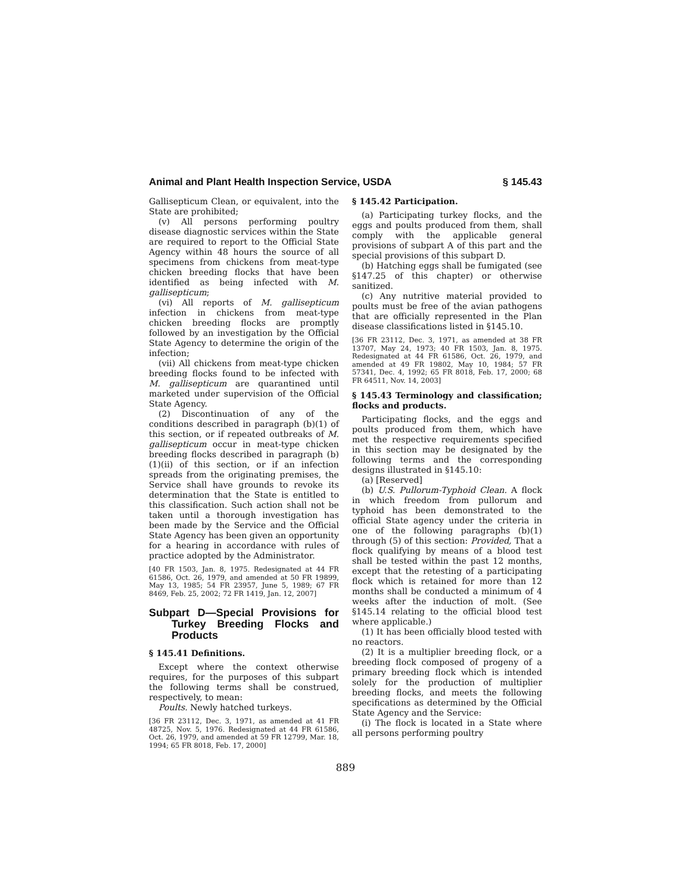Animal and Plant Health Inspection Service, USDA § 145.43
Gallisepticum Clean, or equivalent, into the State are prohibited;
(v) All persons performing poultry disease diagnostic services within the State are required to report to the Official State Agency within 48 hours the source of all specimens from chickens from meat-type chicken breeding flocks that have been identified as being infected with M. gallisepticum;
(vi) All reports of M. gallisepticum infection in chickens from meat-type chicken breeding flocks are promptly followed by an investigation by the Official State Agency to determine the origin of the infection;
(vii) All chickens from meat-type chicken breeding flocks found to be infected with M. gallisepticum are quarantined until marketed under supervision of the Official State Agency.
(2) Discontinuation of any of the conditions described in paragraph (b)(1) of this section, or if repeated outbreaks of M. gallisepticum occur in meat-type chicken breeding flocks described in paragraph (b)(1)(ii) of this section, or if an infection spreads from the originating premises, the Service shall have grounds to revoke its determination that the State is entitled to this classification. Such action shall not be taken until a thorough investigation has been made by the Service and the Official State Agency has been given an opportunity for a hearing in accordance with rules of practice adopted by the Administrator.
[40 FR 1503, Jan. 8, 1975. Redesignated at 44 FR 61586, Oct. 26, 1979, and amended at 50 FR 19899, May 13, 1985; 54 FR 23957, June 5, 1989; 67 FR 8469, Feb. 25, 2002; 72 FR 1419, Jan. 12, 2007]
Subpart D—Special Provisions for Turkey Breeding Flocks and Products
§ 145.41 Definitions.
Except where the context otherwise requires, for the purposes of this subpart the following terms shall be construed, respectively, to mean:
Poults. Newly hatched turkeys.
[36 FR 23112, Dec. 3, 1971, as amended at 41 FR 48725, Nov. 5, 1976. Redesignated at 44 FR 61586, Oct. 26, 1979, and amended at 59 FR 12799, Mar. 18, 1994; 65 FR 8018, Feb. 17, 2000]
§ 145.42 Participation.
(a) Participating turkey flocks, and the eggs and poults produced from them, shall comply with the applicable general provisions of subpart A of this part and the special provisions of this subpart D.
(b) Hatching eggs shall be fumigated (see §147.25 of this chapter) or otherwise sanitized.
(c) Any nutritive material provided to poults must be free of the avian pathogens that are officially represented in the Plan disease classifications listed in §145.10.
[36 FR 23112, Dec. 3, 1971, as amended at 38 FR 13707, May 24, 1973; 40 FR 1503, Jan. 8, 1975. Redesignated at 44 FR 61586, Oct. 26, 1979, and amended at 49 FR 19802, May 10, 1984; 57 FR 57341, Dec. 4, 1992; 65 FR 8018, Feb. 17, 2000; 68 FR 64511, Nov. 14, 2003]
§ 145.43 Terminology and classification; flocks and products.
Participating flocks, and the eggs and poults produced from them, which have met the respective requirements specified in this section may be designated by the following terms and the corresponding designs illustrated in §145.10:
(a) [Reserved]
(b) U.S. Pullorum-Typhoid Clean. A flock in which freedom from pullorum and typhoid has been demonstrated to the official State agency under the criteria in one of the following paragraphs (b)(1) through (5) of this section: Provided, That a flock qualifying by means of a blood test shall be tested within the past 12 months, except that the retesting of a participating flock which is retained for more than 12 months shall be conducted a minimum of 4 weeks after the induction of molt. (See §145.14 relating to the official blood test where applicable.)
(1) It has been officially blood tested with no reactors.
(2) It is a multiplier breeding flock, or a breeding flock composed of progeny of a primary breeding flock which is intended solely for the production of multiplier breeding flocks, and meets the following specifications as determined by the Official State Agency and the Service:
(i) The flock is located in a State where all persons performing poultry
889